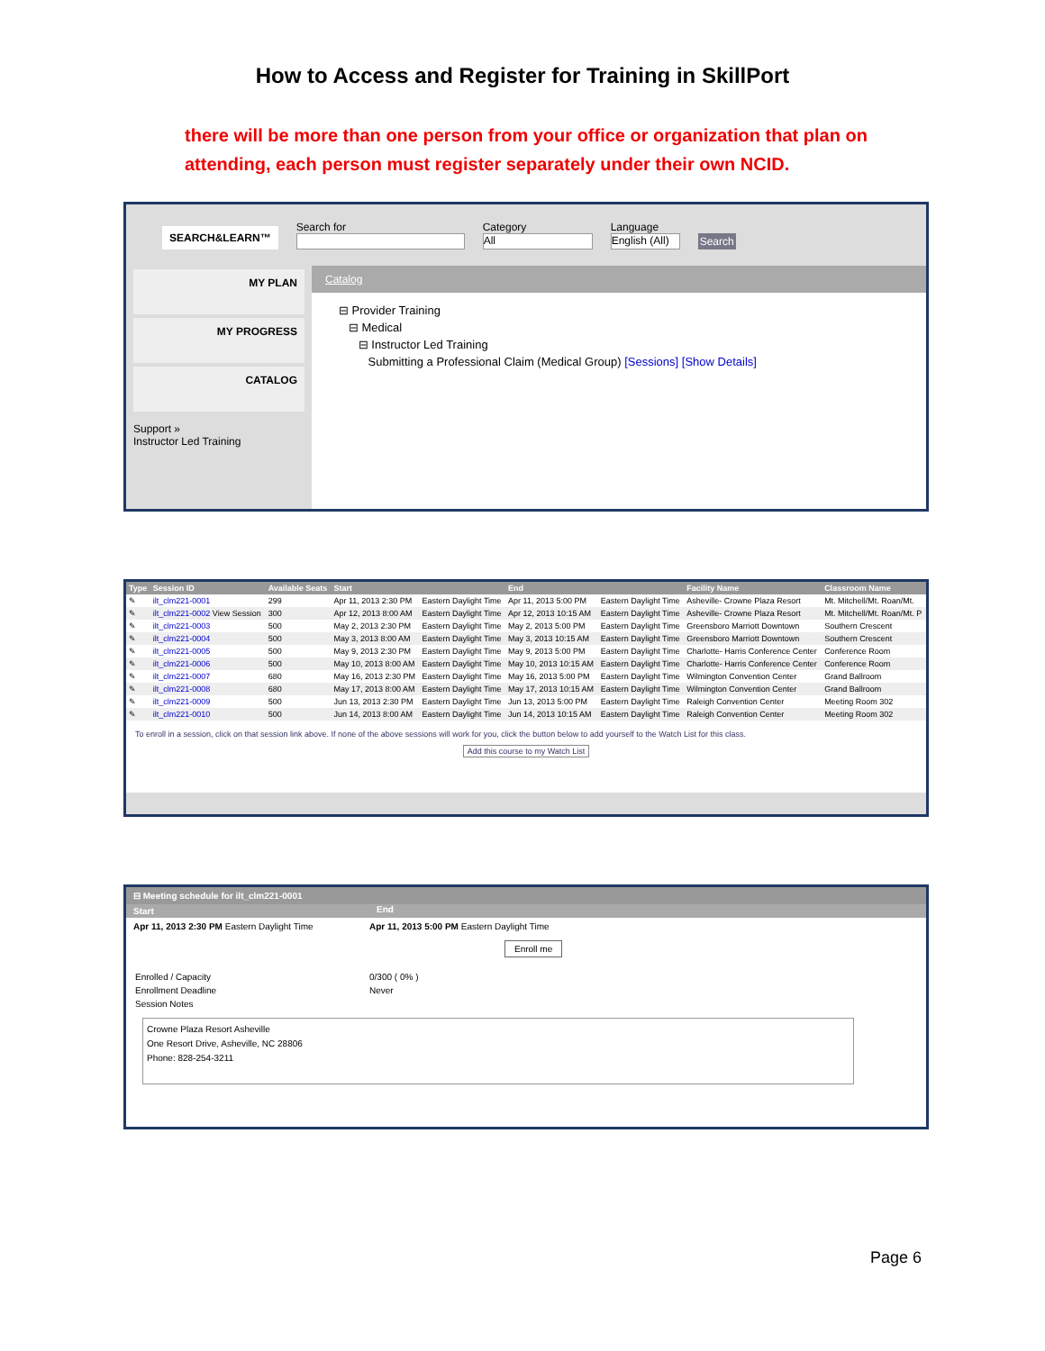How to Access and Register for Training in SkillPort
there will be more than one person from your office or organization that plan on attending, each person must register separately under their own NCID.
SEARCH&LEARN™
Search for
Category
All
Language
English (All)
Search
MY PLAN
MY PROGRESS
CATALOG
Support »
Instructor Led Training
Catalog
⊟ Provider Training
⊟ Medical
⊟ Instructor Led Training
Submitting a Professional Claim (Medical Group) [Sessions] [Show Details]
| Type | Session ID | Available Seats | Start | | End | | Facility Name | Classroom Name |
| --- | --- | --- | --- | --- | --- | --- | --- | --- |
| ✎ | ilt_clm221-0001 | 299 | Apr 11, 2013 2:30 PM | Eastern Daylight Time | Apr 11, 2013 5:00 PM | Eastern Daylight Time | Asheville- Crowne Plaza Resort | Mt. Mitchell/Mt. Roan/Mt. |
| ✎ | ilt_clm221-0002 View Session | 300 | Apr 12, 2013 8:00 AM | Eastern Daylight Time | Apr 12, 2013 10:15 AM | Eastern Daylight Time | Asheville- Crowne Plaza Resort | Mt. Mitchell/Mt. Roan/Mt. P |
| ✎ | ilt_clm221-0003 | 500 | May 2, 2013 2:30 PM | Eastern Daylight Time | May 2, 2013 5:00 PM | Eastern Daylight Time | Greensboro Marriott Downtown | Southern Crescent |
| ✎ | ilt_clm221-0004 | 500 | May 3, 2013 8:00 AM | Eastern Daylight Time | May 3, 2013 10:15 AM | Eastern Daylight Time | Greensboro Marriott Downtown | Southern Crescent |
| ✎ | ilt_clm221-0005 | 500 | May 9, 2013 2:30 PM | Eastern Daylight Time | May 9, 2013 5:00 PM | Eastern Daylight Time | Charlotte- Harris Conference Center | Conference Room |
| ✎ | ilt_clm221-0006 | 500 | May 10, 2013 8:00 AM | Eastern Daylight Time | May 10, 2013 10:15 AM | Eastern Daylight Time | Charlotte- Harris Conference Center | Conference Room |
| ✎ | ilt_clm221-0007 | 680 | May 16, 2013 2:30 PM | Eastern Daylight Time | May 16, 2013 5:00 PM | Eastern Daylight Time | Wilmington Convention Center | Grand Ballroom |
| ✎ | ilt_clm221-0008 | 680 | May 17, 2013 8:00 AM | Eastern Daylight Time | May 17, 2013 10:15 AM | Eastern Daylight Time | Wilmington Convention Center | Grand Ballroom |
| ✎ | ilt_clm221-0009 | 500 | Jun 13, 2013 2:30 PM | Eastern Daylight Time | Jun 13, 2013 5:00 PM | Eastern Daylight Time | Raleigh Convention Center | Meeting Room 302 |
| ✎ | ilt_clm221-0010 | 500 | Jun 14, 2013 8:00 AM | Eastern Daylight Time | Jun 14, 2013 10:15 AM | Eastern Daylight Time | Raleigh Convention Center | Meeting Room 302 |
To enroll in a session, click on that session link above. If none of the above sessions will work for you, click the button below to add yourself to the Watch List for this class.
Add this course to my Watch List
⊟ Meeting schedule for ilt_clm221-0001
Start End
Apr 11, 2013 2:30 PM Eastern Daylight Time Apr 11, 2013 5:00 PM Eastern Daylight Time
Enroll me
Enrolled / Capacity
Enrollment Deadline
Session Notes 0/300 ( 0% )
Never
Crowne Plaza Resort Asheville
One Resort Drive, Asheville, NC 28806
Phone: 828-254-3211
Page 6